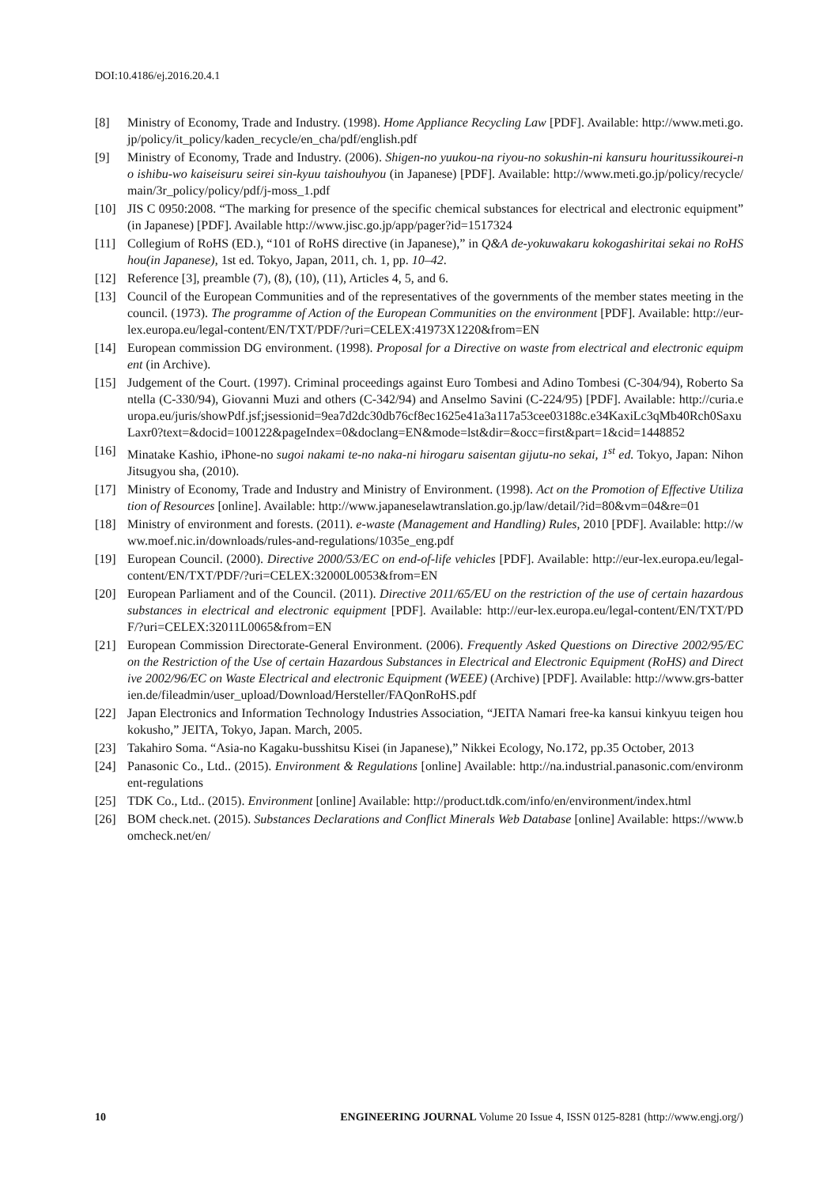DOI:10.4186/ej.2016.20.4.1
[8] Ministry of Economy, Trade and Industry. (1998). Home Appliance Recycling Law [PDF]. Available: http://www.meti.go.jp/policy/it_policy/kaden_recycle/en_cha/pdf/english.pdf
[9] Ministry of Economy, Trade and Industry. (2006). Shigen-no yuukou-na riyou-no sokushin-ni kansuru houritussikourei-no ishibu-wo kaiseisuru seirei sin-kyuu taishouhyou (in Japanese) [PDF]. Available: http://www.meti.go.jp/policy/recycle/main/3r_policy/policy/pdf/j-moss_1.pdf
[10] JIS C 0950:2008. “The marking for presence of the specific chemical substances for electrical and electronic equipment” (in Japanese) [PDF]. Available http://www.jisc.go.jp/app/pager?id=1517324
[11] Collegium of RoHS (ED.), “101 of RoHS directive (in Japanese),” in Q&A de-yokuwakaru kokogashiritai sekai no RoHS hou(in Japanese), 1st ed. Tokyo, Japan, 2011, ch. 1, pp. 10–42.
[12] Reference [3], preamble (7), (8), (10), (11), Articles 4, 5, and 6.
[13] Council of the European Communities and of the representatives of the governments of the member states meeting in the council. (1973). The programme of Action of the European Communities on the environment [PDF]. Available: http://eur-lex.europa.eu/legal-content/EN/TXT/PDF/?uri=CELEX:41973X1220&from=EN
[14] European commission DG environment. (1998). Proposal for a Directive on waste from electrical and electronic equipment (in Archive).
[15] Judgement of the Court. (1997). Criminal proceedings against Euro Tombesi and Adino Tombesi (C-304/94), Roberto Santella (C-330/94), Giovanni Muzi and others (C-342/94) and Anselmo Savini (C-224/95) [PDF]. Available: http://curia.europa.eu/juris/showPdf.jsf;jsessionid=9ea7d2dc30db76cf8ec1625e41a3a117a53cee03188c.e34KaxiLc3qMb40Rch0SaxuLaxr0?text=&docid=100122&pageIndex=0&doclang=EN&mode=lst&dir=&occ=first&part=1&cid=1448852
[16] Minatake Kashio, iPhone-no sugoi nakami te-no naka-ni hirogaru saisentan gijutu-no sekai, 1<sup>st</sup> ed. Tokyo, Japan: Nihon Jitsugyou sha, (2010).
[17] Ministry of Economy, Trade and Industry and Ministry of Environment. (1998). Act on the Promotion of Effective Utilization of Resources [online]. Available: http://www.japaneselawtranslation.go.jp/law/detail/?id=80&vm=04&re=01
[18] Ministry of environment and forests. (2011). e-waste (Management and Handling) Rules, 2010 [PDF]. Available: http://www.moef.nic.in/downloads/rules-and-regulations/1035e_eng.pdf
[19] European Council. (2000). Directive 2000/53/EC on end-of-life vehicles [PDF]. Available: http://eur-lex.europa.eu/legal-content/EN/TXT/PDF/?uri=CELEX:32000L0053&from=EN
[20] European Parliament and of the Council. (2011). Directive 2011/65/EU on the restriction of the use of certain hazardous substances in electrical and electronic equipment [PDF]. Available: http://eur-lex.europa.eu/legal-content/EN/TXT/PDF/?uri=CELEX:32011L0065&from=EN
[21] European Commission Directorate-General Environment. (2006). Frequently Asked Questions on Directive 2002/95/EC on the Restriction of the Use of certain Hazardous Substances in Electrical and Electronic Equipment (RoHS) and Directive 2002/96/EC on Waste Electrical and electronic Equipment (WEEE) (Archive) [PDF]. Available: http://www.grs-batterien.de/fileadmin/user_upload/Download/Hersteller/FAQonRoHS.pdf
[22] Japan Electronics and Information Technology Industries Association, “JEITA Namari free-ka kansui kinkyuu teigen houkokusho,” JEITA, Tokyo, Japan. March, 2005.
[23] Takahiro Soma. “Asia-no Kagaku-busshitsu Kisei (in Japanese),” Nikkei Ecology, No.172, pp.35 October, 2013
[24] Panasonic Co., Ltd.. (2015). Environment & Regulations [online] Available: http://na.industrial.panasonic.com/environment-regulations
[25] TDK Co., Ltd.. (2015). Environment [online] Available: http://product.tdk.com/info/en/environment/index.html
[26] BOM check.net. (2015). Substances Declarations and Conflict Minerals Web Database [online] Available: https://www.bomcheck.net/en/
10 ENGINEERING JOURNAL Volume 20 Issue 4, ISSN 0125-8281 (http://www.engj.org/)